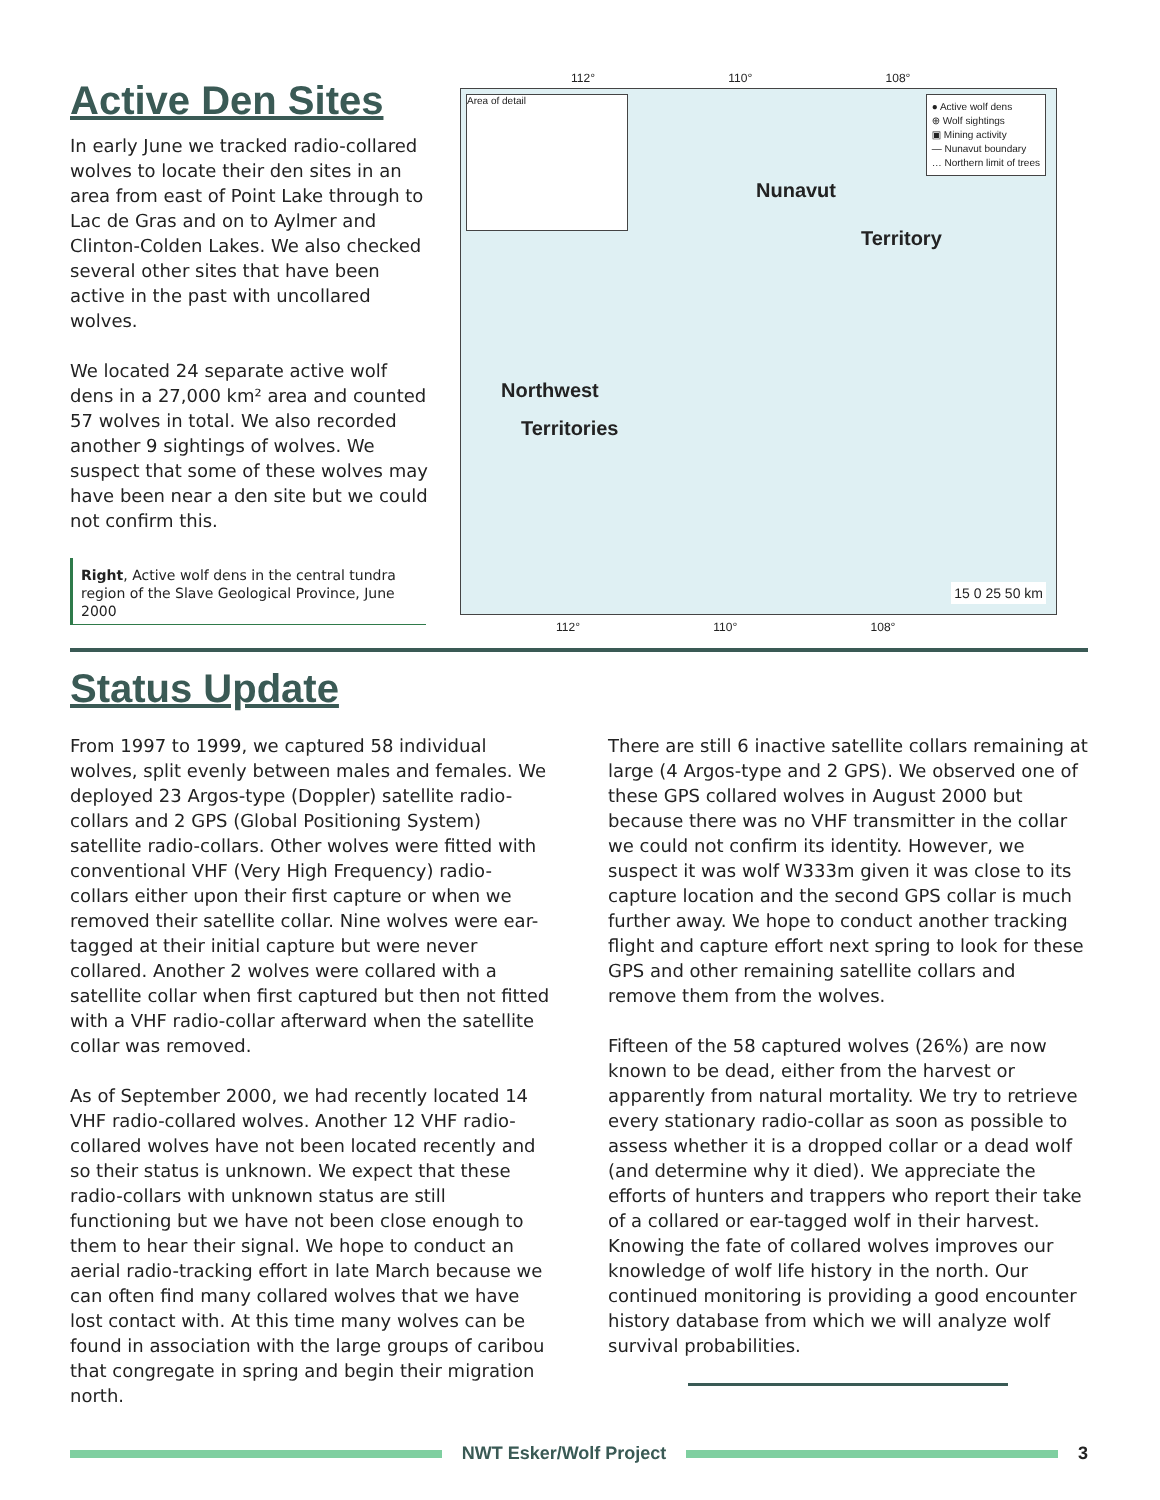Active Den Sites
In early June we tracked radio-collared wolves to locate their den sites in an area from east of Point Lake through to Lac de Gras and on to Aylmer and Clinton-Colden Lakes. We also checked several other sites that have been active in the past with uncollared wolves.
We located 24 separate active wolf dens in a 27,000 km² area and counted 57 wolves in total. We also recorded another 9 sightings of wolves. We suspect that some of these wolves may have been near a den site but we could not confirm this.
Right, Active wolf dens in the central tundra region of the Slave Geological Province, June 2000
112° 110° 108°
Area of detail
● Active wolf dens
⊕ Wolf sightings
▣ Mining activity
— Nunavut boundary
… Northern limit of trees
Nunavut
Territory
Northwest
Territories
15 0 25 50 km
112° 110° 108°
Status Update
From 1997 to 1999, we captured 58 individual wolves, split evenly between males and females. We deployed 23 Argos-type (Doppler) satellite radio-collars and 2 GPS (Global Positioning System) satellite radio-collars. Other wolves were fitted with conventional VHF (Very High Frequency) radio-collars either upon their first capture or when we removed their satellite collar. Nine wolves were ear-tagged at their initial capture but were never collared. Another 2 wolves were collared with a satellite collar when first captured but then not fitted with a VHF radio-collar afterward when the satellite collar was removed.
As of September 2000, we had recently located 14 VHF radio-collared wolves. Another 12 VHF radio-collared wolves have not been located recently and so their status is unknown. We expect that these radio-collars with unknown status are still functioning but we have not been close enough to them to hear their signal. We hope to conduct an aerial radio-tracking effort in late March because we can often find many collared wolves that we have lost contact with. At this time many wolves can be found in association with the large groups of caribou that congregate in spring and begin their migration north.
There are still 6 inactive satellite collars remaining at large (4 Argos-type and 2 GPS). We observed one of these GPS collared wolves in August 2000 but because there was no VHF transmitter in the collar we could not confirm its identity. However, we suspect it was wolf W333m given it was close to its capture location and the second GPS collar is much further away. We hope to conduct another tracking flight and capture effort next spring to look for these GPS and other remaining satellite collars and remove them from the wolves.
Fifteen of the 58 captured wolves (26%) are now known to be dead, either from the harvest or apparently from natural mortality. We try to retrieve every stationary radio-collar as soon as possible to assess whether it is a dropped collar or a dead wolf (and determine why it died). We appreciate the efforts of hunters and trappers who report their take of a collared or ear-tagged wolf in their harvest. Knowing the fate of collared wolves improves our knowledge of wolf life history in the north. Our continued monitoring is providing a good encounter history database from which we will analyze wolf survival probabilities.
NWT Esker/Wolf Project 3